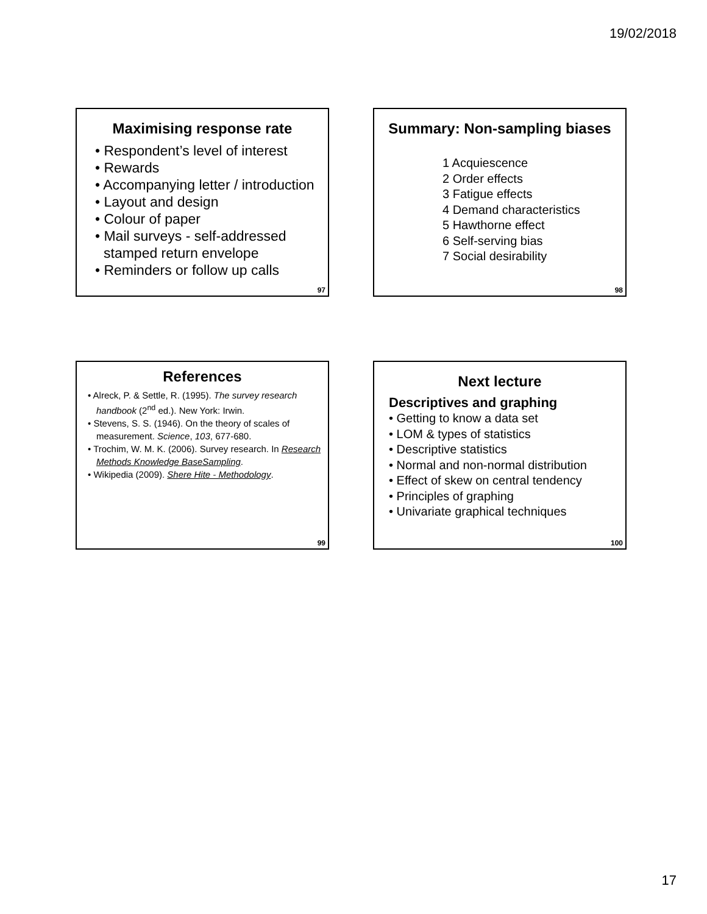19/02/2018
Maximising response rate
• Respondent’s level of interest
• Rewards
• Accompanying letter / introduction
• Layout and design
• Colour of paper
• Mail surveys - self-addressed stamped return envelope
• Reminders or follow up calls
97
Summary: Non-sampling biases
1 Acquiescence
2 Order effects
3 Fatigue effects
4 Demand characteristics
5 Hawthorne effect
6 Self-serving bias
7 Social desirability
98
References
• Alreck, P. & Settle, R. (1995). The survey research handbook (2<sup>nd</sup> ed.). New York: Irwin.
• Stevens, S. S. (1946). On the theory of scales of measurement. Science, 103, 677-680.
• Trochim, W. M. K. (2006). Survey research. In Research Methods Knowledge BaseSampling.
• Wikipedia (2009). Shere Hite - Methodology.
99
Next lecture
Descriptives and graphing
• Getting to know a data set
• LOM & types of statistics
• Descriptive statistics
• Normal and non-normal distribution
• Effect of skew on central tendency
• Principles of graphing
• Univariate graphical techniques
100
17